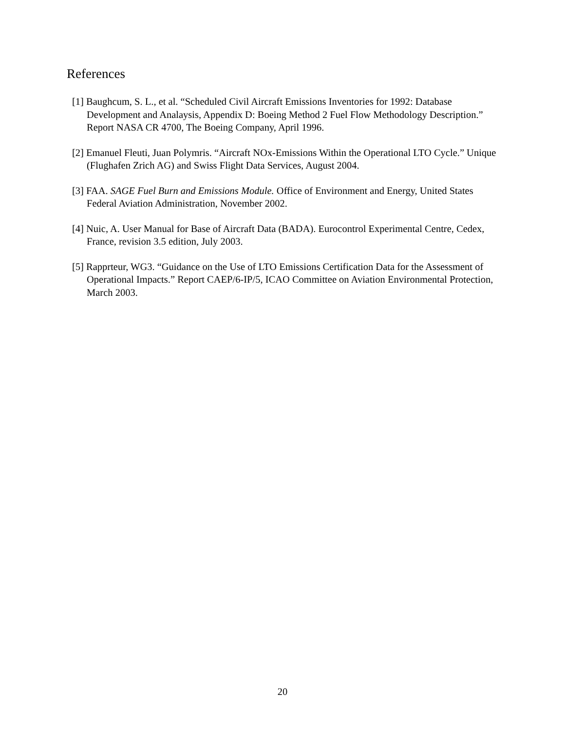References
[1] Baughcum, S. L., et al. “Scheduled Civil Aircraft Emissions Inventories for 1992: Database Development and Analaysis, Appendix D: Boeing Method 2 Fuel Flow Methodology Description.” Report NASA CR 4700, The Boeing Company, April 1996.
[2] Emanuel Fleuti, Juan Polymris. “Aircraft NOx-Emissions Within the Operational LTO Cycle.” Unique (Flughafen Zrich AG) and Swiss Flight Data Services, August 2004.
[3] FAA. SAGE Fuel Burn and Emissions Module. Office of Environment and Energy, United States Federal Aviation Administration, November 2002.
[4] Nuic, A. User Manual for Base of Aircraft Data (BADA). Eurocontrol Experimental Centre, Cedex, France, revision 3.5 edition, July 2003.
[5] Rapprteur, WG3. “Guidance on the Use of LTO Emissions Certification Data for the Assessment of Operational Impacts.” Report CAEP/6-IP/5, ICAO Committee on Aviation Environmental Protection, March 2003.
20